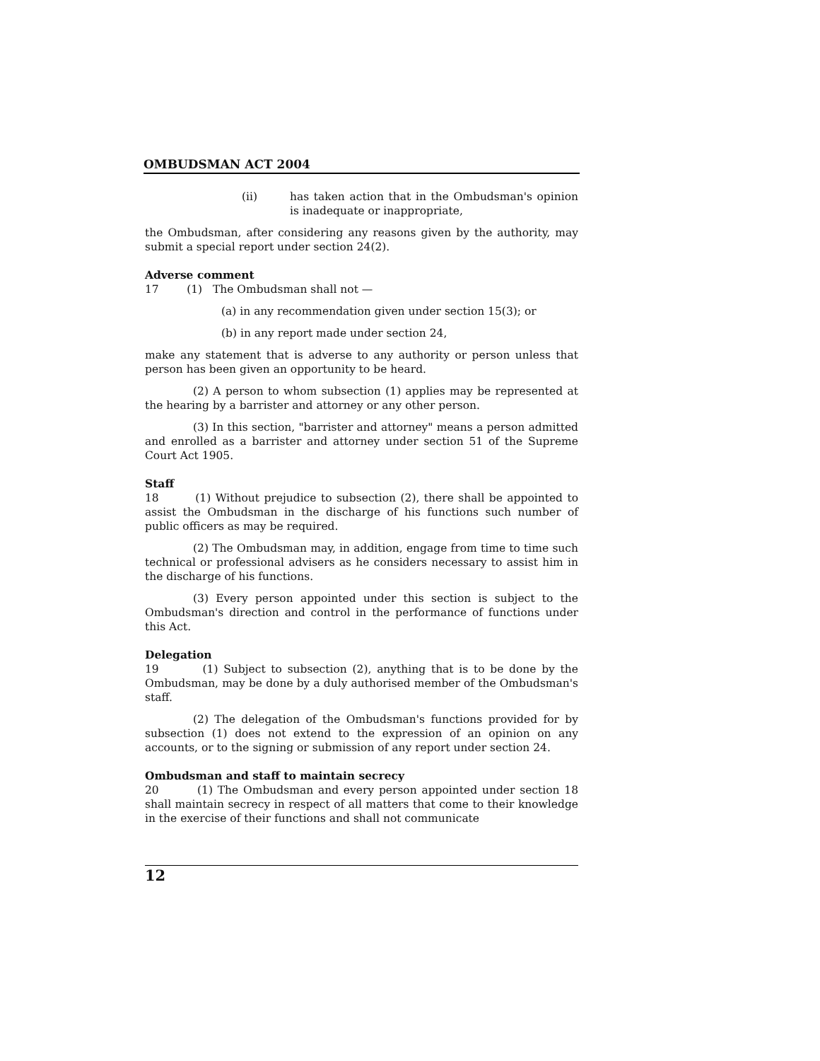OMBUDSMAN ACT 2004
(ii) has taken action that in the Ombudsman's opinion is inadequate or inappropriate,
the Ombudsman, after considering any reasons given by the authority, may submit a special report under section 24(2).
Adverse comment
17 (1) The Ombudsman shall not —
(a) in any recommendation given under section 15(3); or
(b) in any report made under section 24,
make any statement that is adverse to any authority or person unless that person has been given an opportunity to be heard.
(2) A person to whom subsection (1) applies may be represented at the hearing by a barrister and attorney or any other person.
(3) In this section, "barrister and attorney" means a person admitted and enrolled as a barrister and attorney under section 51 of the Supreme Court Act 1905.
Staff
18 (1) Without prejudice to subsection (2), there shall be appointed to assist the Ombudsman in the discharge of his functions such number of public officers as may be required.
(2) The Ombudsman may, in addition, engage from time to time such technical or professional advisers as he considers necessary to assist him in the discharge of his functions.
(3) Every person appointed under this section is subject to the Ombudsman's direction and control in the performance of functions under this Act.
Delegation
19 (1) Subject to subsection (2), anything that is to be done by the Ombudsman, may be done by a duly authorised member of the Ombudsman's staff.
(2) The delegation of the Ombudsman's functions provided for by subsection (1) does not extend to the expression of an opinion on any accounts, or to the signing or submission of any report under section 24.
Ombudsman and staff to maintain secrecy
20 (1) The Ombudsman and every person appointed under section 18 shall maintain secrecy in respect of all matters that come to their knowledge in the exercise of their functions and shall not communicate
12